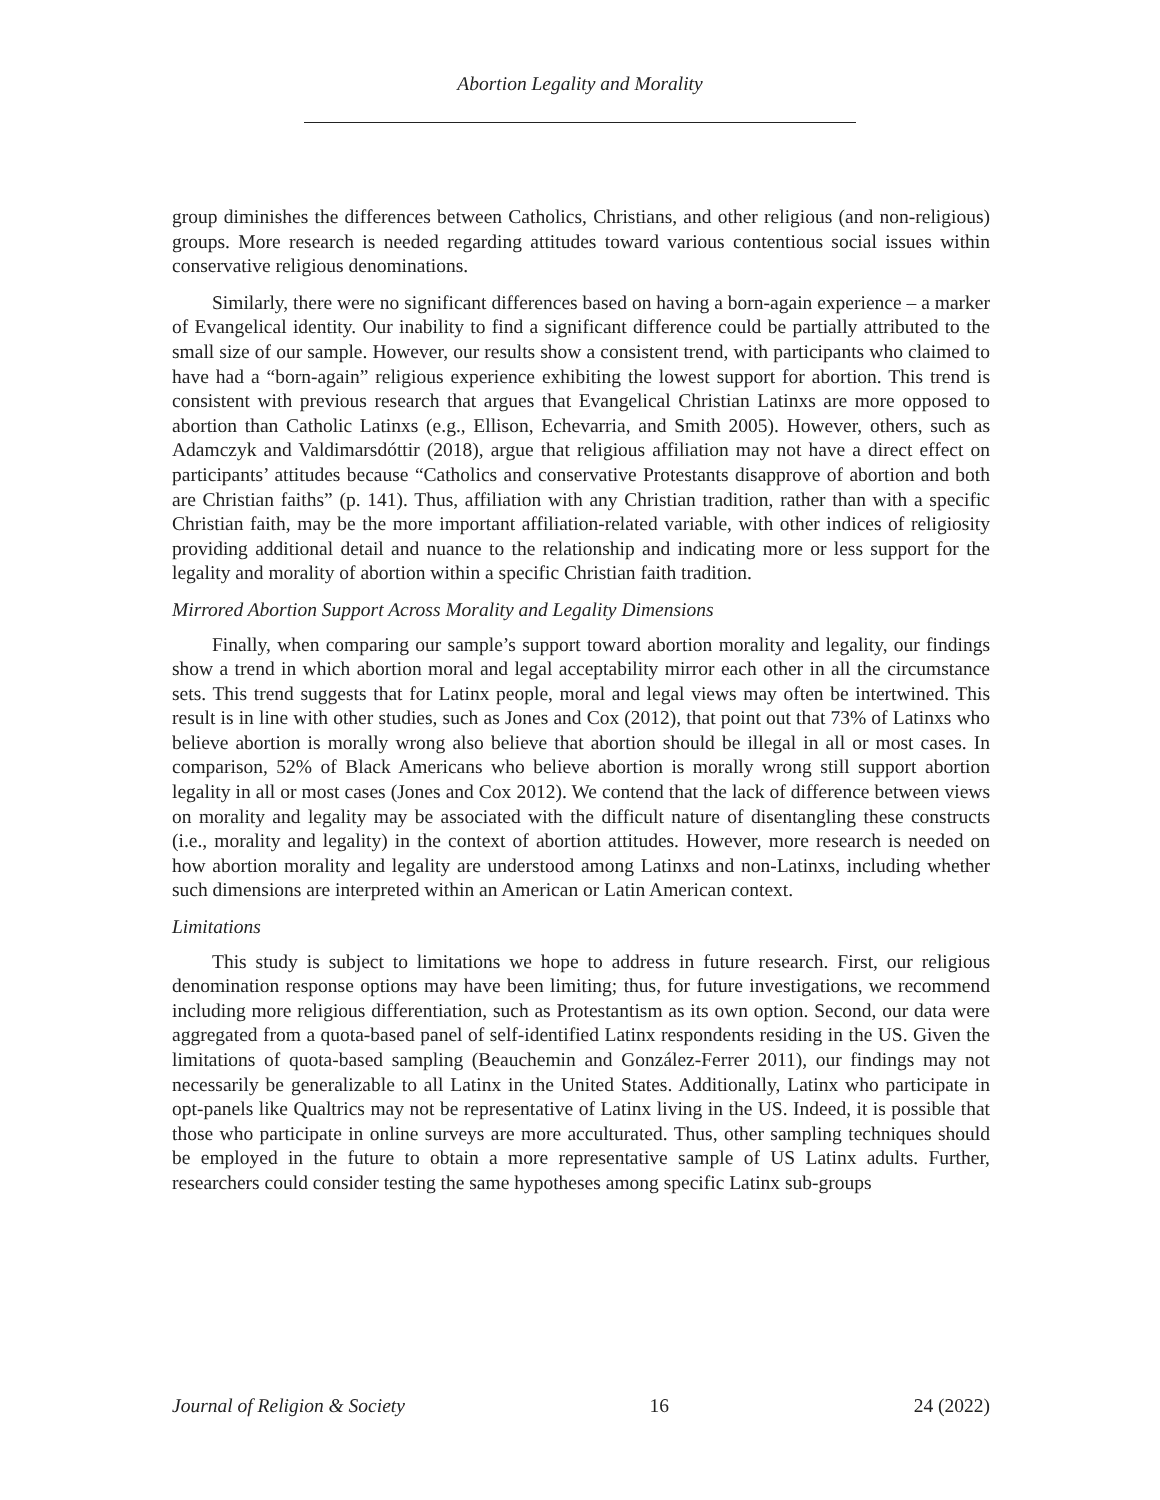Abortion Legality and Morality
group diminishes the differences between Catholics, Christians, and other religious (and non-religious) groups. More research is needed regarding attitudes toward various contentious social issues within conservative religious denominations.
Similarly, there were no significant differences based on having a born-again experience – a marker of Evangelical identity. Our inability to find a significant difference could be partially attributed to the small size of our sample. However, our results show a consistent trend, with participants who claimed to have had a “born-again” religious experience exhibiting the lowest support for abortion. This trend is consistent with previous research that argues that Evangelical Christian Latinxs are more opposed to abortion than Catholic Latinxs (e.g., Ellison, Echevarria, and Smith 2005). However, others, such as Adamczyk and Valdimarsdóttir (2018), argue that religious affiliation may not have a direct effect on participants’ attitudes because “Catholics and conservative Protestants disapprove of abortion and both are Christian faiths” (p. 141). Thus, affiliation with any Christian tradition, rather than with a specific Christian faith, may be the more important affiliation-related variable, with other indices of religiosity providing additional detail and nuance to the relationship and indicating more or less support for the legality and morality of abortion within a specific Christian faith tradition.
Mirrored Abortion Support Across Morality and Legality Dimensions
Finally, when comparing our sample’s support toward abortion morality and legality, our findings show a trend in which abortion moral and legal acceptability mirror each other in all the circumstance sets. This trend suggests that for Latinx people, moral and legal views may often be intertwined. This result is in line with other studies, such as Jones and Cox (2012), that point out that 73% of Latinxs who believe abortion is morally wrong also believe that abortion should be illegal in all or most cases. In comparison, 52% of Black Americans who believe abortion is morally wrong still support abortion legality in all or most cases (Jones and Cox 2012). We contend that the lack of difference between views on morality and legality may be associated with the difficult nature of disentangling these constructs (i.e., morality and legality) in the context of abortion attitudes. However, more research is needed on how abortion morality and legality are understood among Latinxs and non-Latinxs, including whether such dimensions are interpreted within an American or Latin American context.
Limitations
This study is subject to limitations we hope to address in future research. First, our religious denomination response options may have been limiting; thus, for future investigations, we recommend including more religious differentiation, such as Protestantism as its own option. Second, our data were aggregated from a quota-based panel of self-identified Latinx respondents residing in the US. Given the limitations of quota-based sampling (Beauchemin and González-Ferrer 2011), our findings may not necessarily be generalizable to all Latinx in the United States. Additionally, Latinx who participate in opt-panels like Qualtrics may not be representative of Latinx living in the US. Indeed, it is possible that those who participate in online surveys are more acculturated. Thus, other sampling techniques should be employed in the future to obtain a more representative sample of US Latinx adults. Further, researchers could consider testing the same hypotheses among specific Latinx sub-groups
Journal of Religion & Society 16 24 (2022)